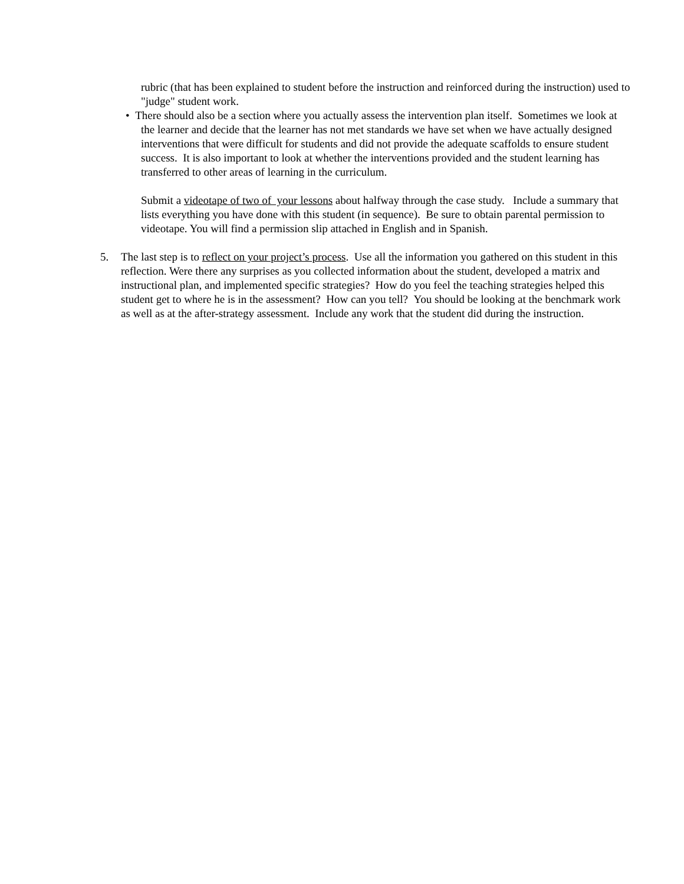rubric (that has been explained to student before the instruction and reinforced during the instruction) used to "judge" student work.
• There should also be a section where you actually assess the intervention plan itself. Sometimes we look at the learner and decide that the learner has not met standards we have set when we have actually designed interventions that were difficult for students and did not provide the adequate scaffolds to ensure student success. It is also important to look at whether the interventions provided and the student learning has transferred to other areas of learning in the curriculum.
Submit a videotape of two of your lessons about halfway through the case study. Include a summary that lists everything you have done with this student (in sequence). Be sure to obtain parental permission to videotape. You will find a permission slip attached in English and in Spanish.
5. The last step is to reflect on your project’s process. Use all the information you gathered on this student in this reflection. Were there any surprises as you collected information about the student, developed a matrix and instructional plan, and implemented specific strategies? How do you feel the teaching strategies helped this student get to where he is in the assessment? How can you tell? You should be looking at the benchmark work as well as at the after-strategy assessment. Include any work that the student did during the instruction.